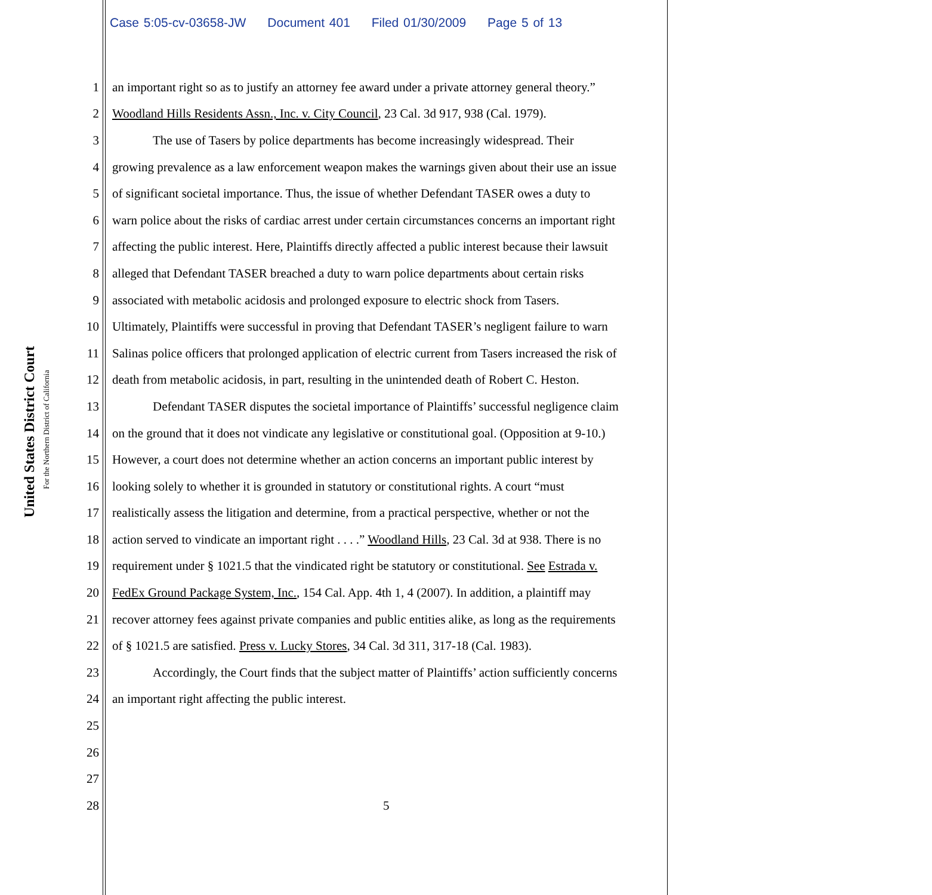Case 5:05-cv-03658-JW Document 401 Filed 01/30/2009 Page 5 of 13
United States District Court
For the Northern District of California
1 an important right so as to justify an attorney fee award under a private attorney general theory.”
2 Woodland Hills Residents Assn., Inc. v. City Council, 23 Cal. 3d 917, 938 (Cal. 1979).
3 The use of Tasers by police departments has become increasingly widespread. Their
4 growing prevalence as a law enforcement weapon makes the warnings given about their use an issue
5 of significant societal importance. Thus, the issue of whether Defendant TASER owes a duty to
6 warn police about the risks of cardiac arrest under certain circumstances concerns an important right
7 affecting the public interest. Here, Plaintiffs directly affected a public interest because their lawsuit
8 alleged that Defendant TASER breached a duty to warn police departments about certain risks
9 associated with metabolic acidosis and prolonged exposure to electric shock from Tasers.
10 Ultimately, Plaintiffs were successful in proving that Defendant TASER’s negligent failure to warn
11 Salinas police officers that prolonged application of electric current from Tasers increased the risk of
12 death from metabolic acidosis, in part, resulting in the unintended death of Robert C. Heston.
13 Defendant TASER disputes the societal importance of Plaintiffs’ successful negligence claim
14 on the ground that it does not vindicate any legislative or constitutional goal. (Opposition at 9-10.)
15 However, a court does not determine whether an action concerns an important public interest by
16 looking solely to whether it is grounded in statutory or constitutional rights. A court “must
17 realistically assess the litigation and determine, from a practical perspective, whether or not the
18 action served to vindicate an important right . . . .” Woodland Hills, 23 Cal. 3d at 938. There is no
19 requirement under § 1021.5 that the vindicated right be statutory or constitutional. See Estrada v.
20 FedEx Ground Package System, Inc., 154 Cal. App. 4th 1, 4 (2007). In addition, a plaintiff may
21 recover attorney fees against private companies and public entities alike, as long as the requirements
22 of § 1021.5 are satisfied. Press v. Lucky Stores, 34 Cal. 3d 311, 317-18 (Cal. 1983).
23 Accordingly, the Court finds that the subject matter of Plaintiffs’ action sufficiently concerns
24 an important right affecting the public interest.
25
26
27
28 5